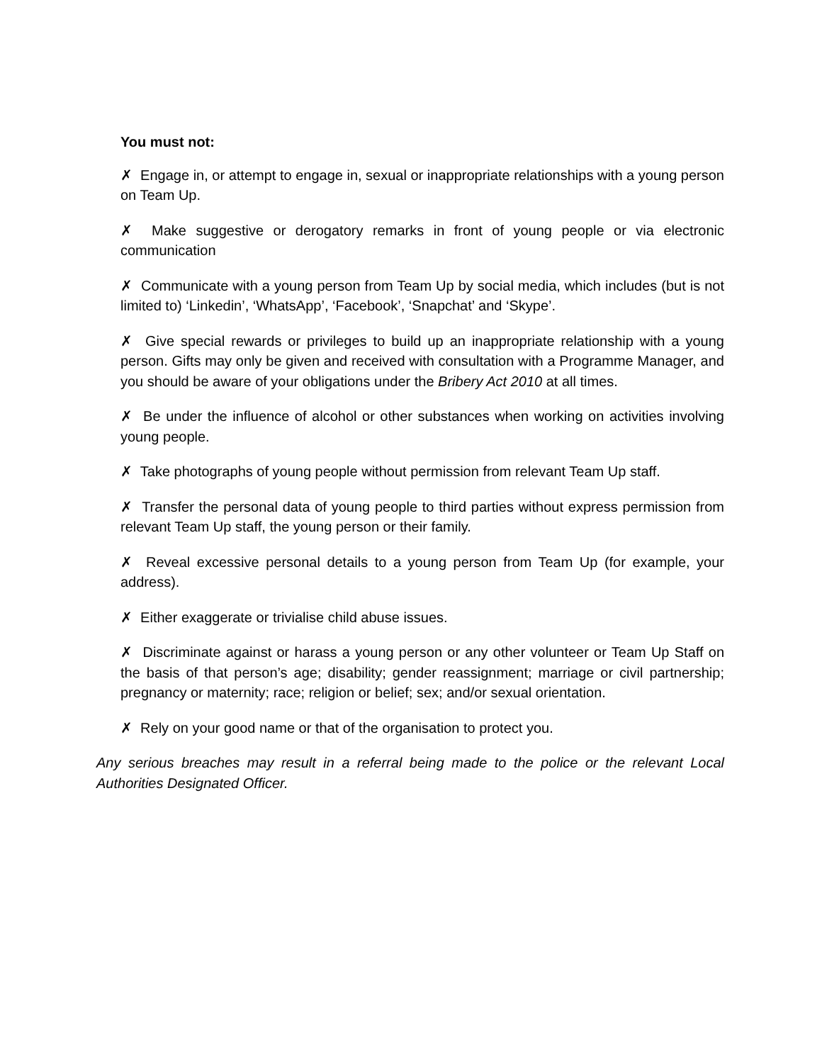You must not:
✗ Engage in, or attempt to engage in, sexual or inappropriate relationships with a young person on Team Up.
✗ Make suggestive or derogatory remarks in front of young people or via electronic communication
✗ Communicate with a young person from Team Up by social media, which includes (but is not limited to) ‘Linkedin’, ‘WhatsApp’, ‘Facebook’, ‘Snapchat’ and ‘Skype’.
✗ Give special rewards or privileges to build up an inappropriate relationship with a young person. Gifts may only be given and received with consultation with a Programme Manager, and you should be aware of your obligations under the Bribery Act 2010 at all times.
✗ Be under the influence of alcohol or other substances when working on activities involving young people.
✗ Take photographs of young people without permission from relevant Team Up staff.
✗ Transfer the personal data of young people to third parties without express permission from relevant Team Up staff, the young person or their family.
✗ Reveal excessive personal details to a young person from Team Up (for example, your address).
✗ Either exaggerate or trivialise child abuse issues.
✗ Discriminate against or harass a young person or any other volunteer or Team Up Staff on the basis of that person’s age; disability; gender reassignment; marriage or civil partnership; pregnancy or maternity; race; religion or belief; sex; and/or sexual orientation.
✗ Rely on your good name or that of the organisation to protect you.
Any serious breaches may result in a referral being made to the police or the relevant Local Authorities Designated Officer.